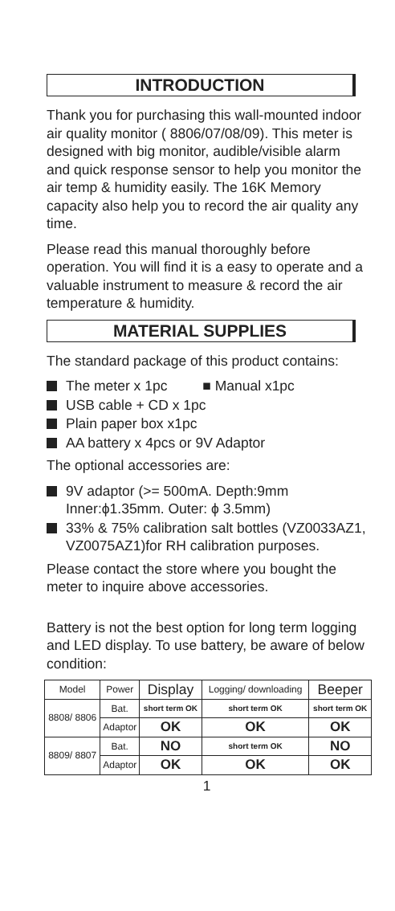INTRODUCTION
Thank you for purchasing this wall-mounted indoor air quality monitor ( 8806/07/08/09). This meter is designed with big monitor, audible/visible alarm and quick response sensor to help you monitor the air temp & humidity easily. The 16K Memory capacity also help you to record the air quality any time.
Please read this manual thoroughly before operation. You will find it is a easy to operate and a valuable instrument to measure & record the air temperature & humidity.
MATERIAL SUPPLIES
The standard package of this product contains:
The meter x 1pc ■ Manual x1pc
USB cable + CD x 1pc
Plain paper box x1pc
AA battery x 4pcs or 9V Adaptor
The optional accessories are:
9V adaptor (>= 500mA. Depth:9mm Inner:ϕ1.35mm. Outer: ϕ 3.5mm)
33% & 75% calibration salt bottles (VZ0033AZ1, VZ0075AZ1)for RH calibration purposes.
Please contact the store where you bought the meter to inquire above accessories.
Battery is not the best option for long term logging and LED display. To use battery, be aware of below condition:
| Model | Power | Display | Logging/ downloading | Beeper |
| --- | --- | --- | --- | --- |
| 8808/ 8806 | Bat. | short term OK | short term OK | short term OK |
| | Adaptor | OK | OK | OK |
| 8809/ 8807 | Bat. | NO | short term OK | NO |
| | Adaptor | OK | OK | OK |
1